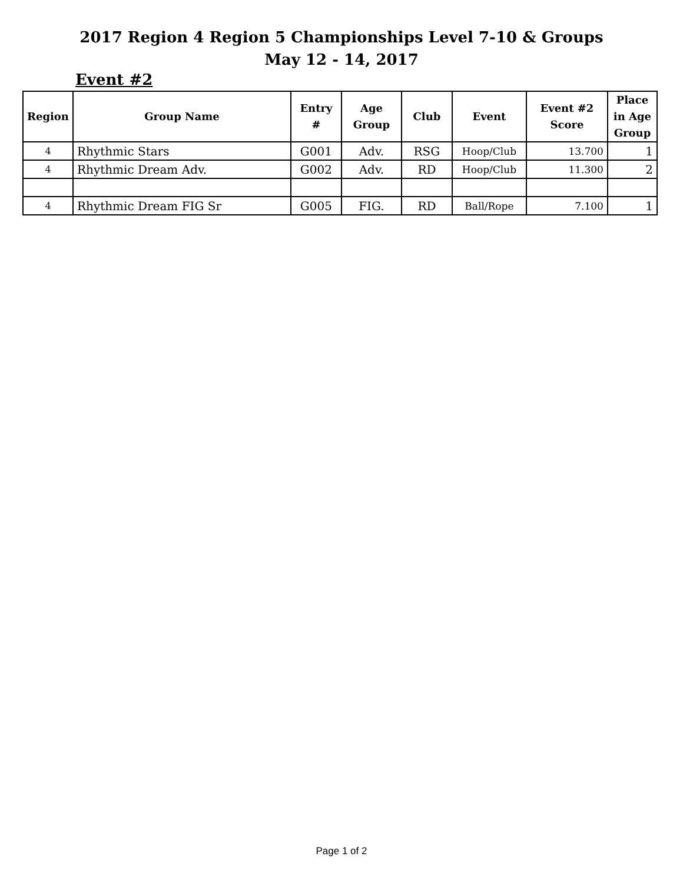2017 Region 4 Region 5 Championships Level 7-10 & Groups
May 12 - 14, 2017
Event #2
| Region | Group Name | Entry # | Age Group | Club | Event | Event #2 Score | Place in Age Group |
| --- | --- | --- | --- | --- | --- | --- | --- |
| 4 | Rhythmic Stars | G001 | Adv. | RSG | Hoop/Club | 13.700 | 1 |
| 4 | Rhythmic Dream Adv. | G002 | Adv. | RD | Hoop/Club | 11.300 | 2 |
| 4 | Rhythmic Dream FIG Sr | G005 | FIG. | RD | Ball/Rope | 7.100 | 1 |
Page 1 of 2